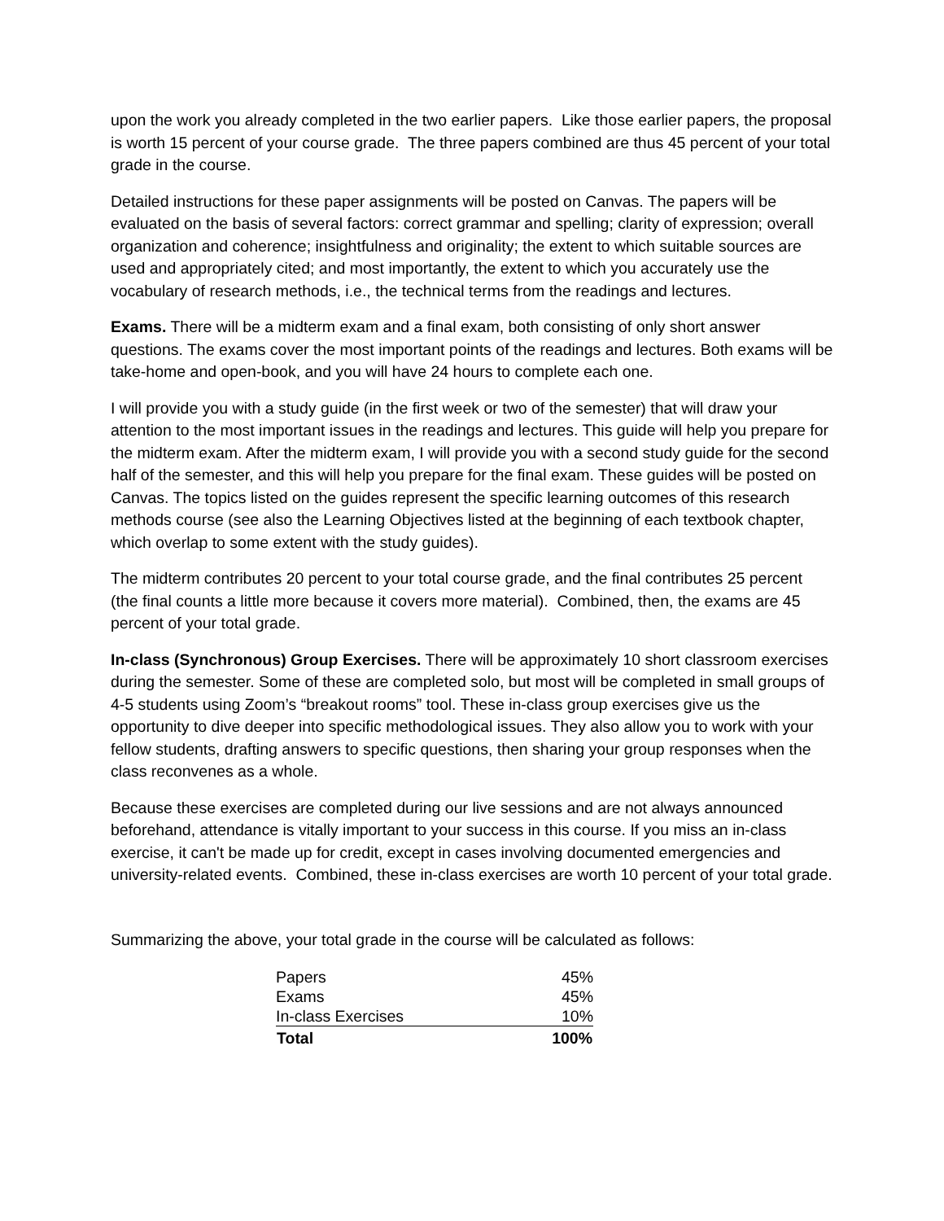upon the work you already completed in the two earlier papers. Like those earlier papers, the proposal is worth 15 percent of your course grade. The three papers combined are thus 45 percent of your total grade in the course.
Detailed instructions for these paper assignments will be posted on Canvas. The papers will be evaluated on the basis of several factors: correct grammar and spelling; clarity of expression; overall organization and coherence; insightfulness and originality; the extent to which suitable sources are used and appropriately cited; and most importantly, the extent to which you accurately use the vocabulary of research methods, i.e., the technical terms from the readings and lectures.
Exams. There will be a midterm exam and a final exam, both consisting of only short answer questions. The exams cover the most important points of the readings and lectures. Both exams will be take-home and open-book, and you will have 24 hours to complete each one.
I will provide you with a study guide (in the first week or two of the semester) that will draw your attention to the most important issues in the readings and lectures. This guide will help you prepare for the midterm exam. After the midterm exam, I will provide you with a second study guide for the second half of the semester, and this will help you prepare for the final exam. These guides will be posted on Canvas. The topics listed on the guides represent the specific learning outcomes of this research methods course (see also the Learning Objectives listed at the beginning of each textbook chapter, which overlap to some extent with the study guides).
The midterm contributes 20 percent to your total course grade, and the final contributes 25 percent (the final counts a little more because it covers more material). Combined, then, the exams are 45 percent of your total grade.
In-class (Synchronous) Group Exercises. There will be approximately 10 short classroom exercises during the semester. Some of these are completed solo, but most will be completed in small groups of 4-5 students using Zoom’s “breakout rooms” tool. These in-class group exercises give us the opportunity to dive deeper into specific methodological issues. They also allow you to work with your fellow students, drafting answers to specific questions, then sharing your group responses when the class reconvenes as a whole.
Because these exercises are completed during our live sessions and are not always announced beforehand, attendance is vitally important to your success in this course. If you miss an in-class exercise, it can't be made up for credit, except in cases involving documented emergencies and university-related events. Combined, these in-class exercises are worth 10 percent of your total grade.
Summarizing the above, your total grade in the course will be calculated as follows:
| Papers | 45% |
| Exams | 45% |
| In-class Exercises | 10% |
| Total | 100% |